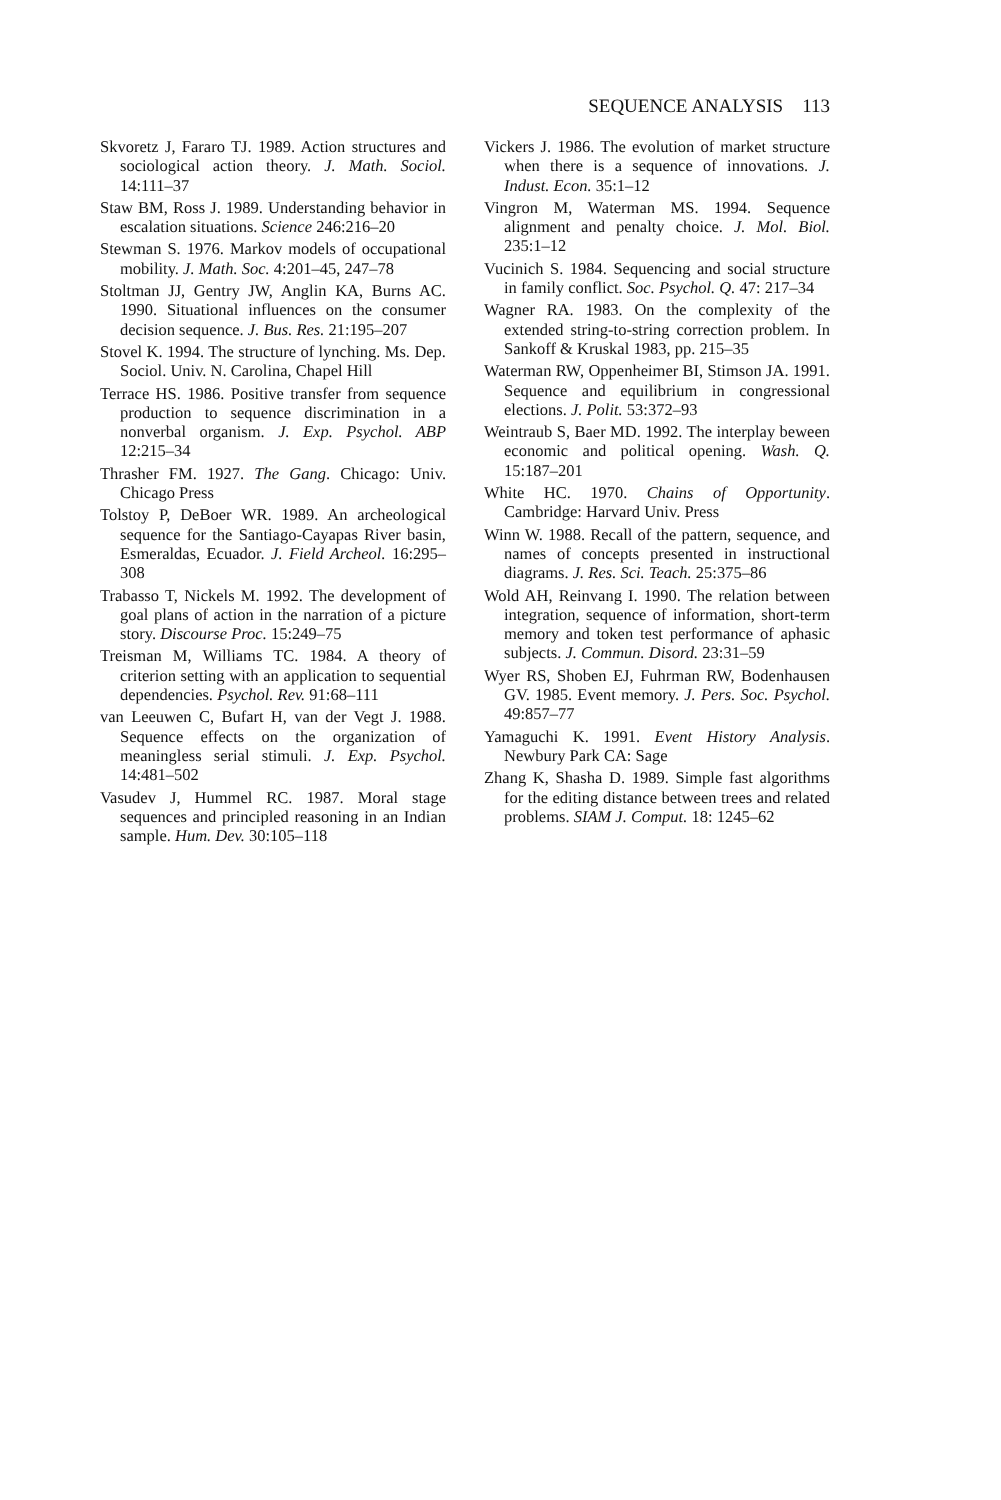SEQUENCE ANALYSIS 113
Skvoretz J, Fararo TJ. 1989. Action structures and sociological action theory. J. Math. Sociol. 14:111–37
Staw BM, Ross J. 1989. Understanding behavior in escalation situations. Science 246:216–20
Stewman S. 1976. Markov models of occupational mobility. J. Math. Soc. 4:201–45, 247–78
Stoltman JJ, Gentry JW, Anglin KA, Burns AC. 1990. Situational influences on the consumer decision sequence. J. Bus. Res. 21:195–207
Stovel K. 1994. The structure of lynching. Ms. Dep. Sociol. Univ. N. Carolina, Chapel Hill
Terrace HS. 1986. Positive transfer from sequence production to sequence discrimination in a nonverbal organism. J. Exp. Psychol. ABP 12:215–34
Thrasher FM. 1927. The Gang. Chicago: Univ. Chicago Press
Tolstoy P, DeBoer WR. 1989. An archeological sequence for the Santiago-Cayapas River basin, Esmeraldas, Ecuador. J. Field Archeol. 16:295–308
Trabasso T, Nickels M. 1992. The development of goal plans of action in the narration of a picture story. Discourse Proc. 15:249–75
Treisman M, Williams TC. 1984. A theory of criterion setting with an application to sequential dependencies. Psychol. Rev. 91:68–111
van Leeuwen C, Bufart H, van der Vegt J. 1988. Sequence effects on the organization of meaningless serial stimuli. J. Exp. Psychol. 14:481–502
Vasudev J, Hummel RC. 1987. Moral stage sequences and principled reasoning in an Indian sample. Hum. Dev. 30:105–118
Vickers J. 1986. The evolution of market structure when there is a sequence of innovations. J. Indust. Econ. 35:1–12
Vingron M, Waterman MS. 1994. Sequence alignment and penalty choice. J. Mol. Biol. 235:1–12
Vucinich S. 1984. Sequencing and social structure in family conflict. Soc. Psychol. Q. 47: 217–34
Wagner RA. 1983. On the complexity of the extended string-to-string correction problem. In Sankoff & Kruskal 1983, pp. 215–35
Waterman RW, Oppenheimer BI, Stimson JA. 1991. Sequence and equilibrium in congressional elections. J. Polit. 53:372–93
Weintraub S, Baer MD. 1992. The interplay beween economic and political opening. Wash. Q. 15:187–201
White HC. 1970. Chains of Opportunity. Cambridge: Harvard Univ. Press
Winn W. 1988. Recall of the pattern, sequence, and names of concepts presented in instructional diagrams. J. Res. Sci. Teach. 25:375–86
Wold AH, Reinvang I. 1990. The relation between integration, sequence of information, short-term memory and token test performance of aphasic subjects. J. Commun. Disord. 23:31–59
Wyer RS, Shoben EJ, Fuhrman RW, Bodenhausen GV. 1985. Event memory. J. Pers. Soc. Psychol. 49:857–77
Yamaguchi K. 1991. Event History Analysis. Newbury Park CA: Sage
Zhang K, Shasha D. 1989. Simple fast algorithms for the editing distance between trees and related problems. SIAM J. Comput. 18: 1245–62